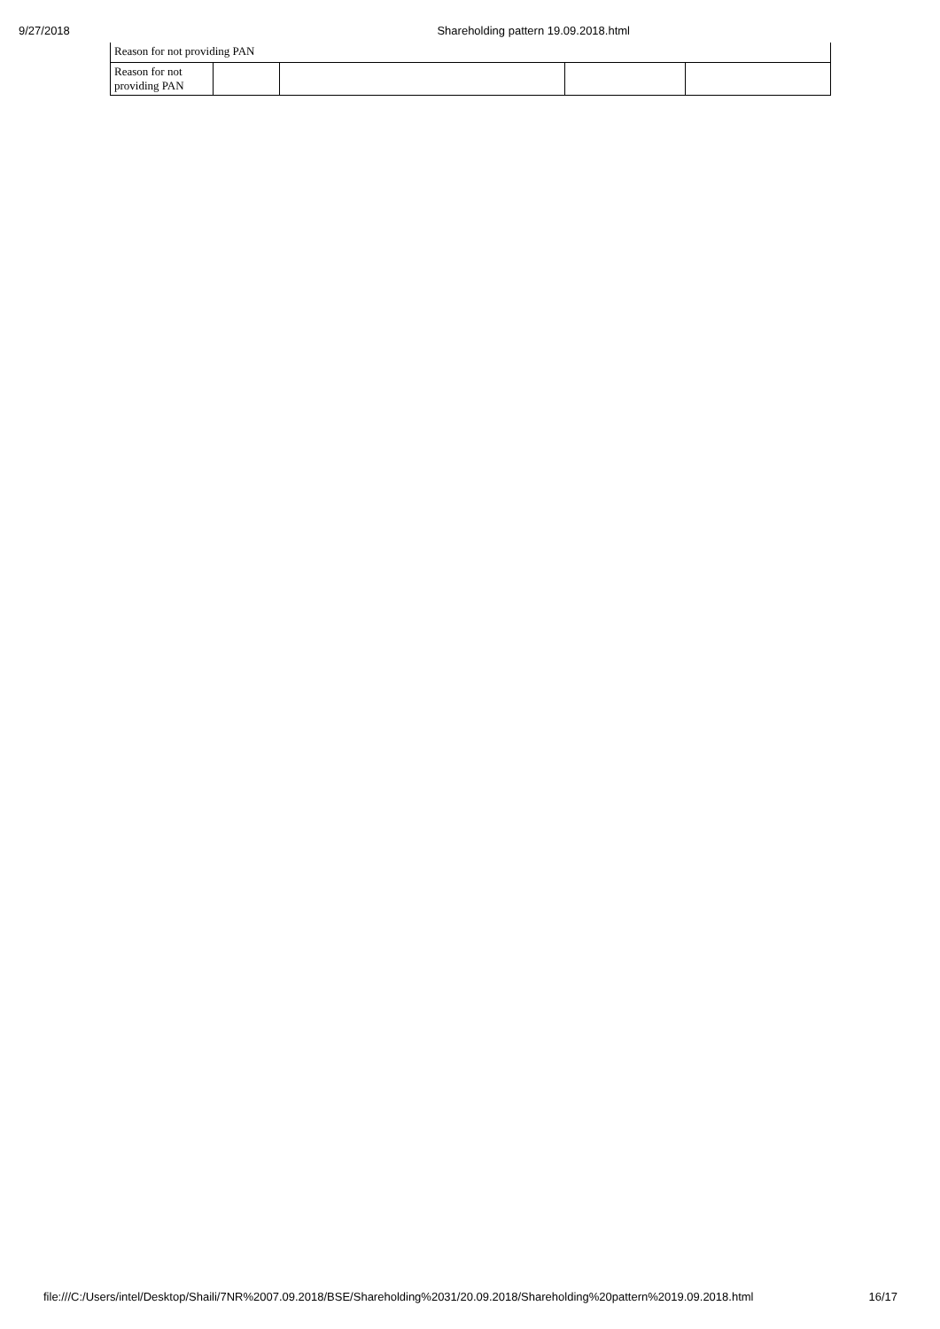9/27/2018 Shareholding pattern 19.09.2018.html
Reason for not providing PAN
| Reason for not providing PAN | | | | |
file:///C:/Users/intel/Desktop/Shaili/7NR%2007.09.2018/BSE/Shareholding%2031/20.09.2018/Shareholding%20pattern%2019.09.2018.html 16/17